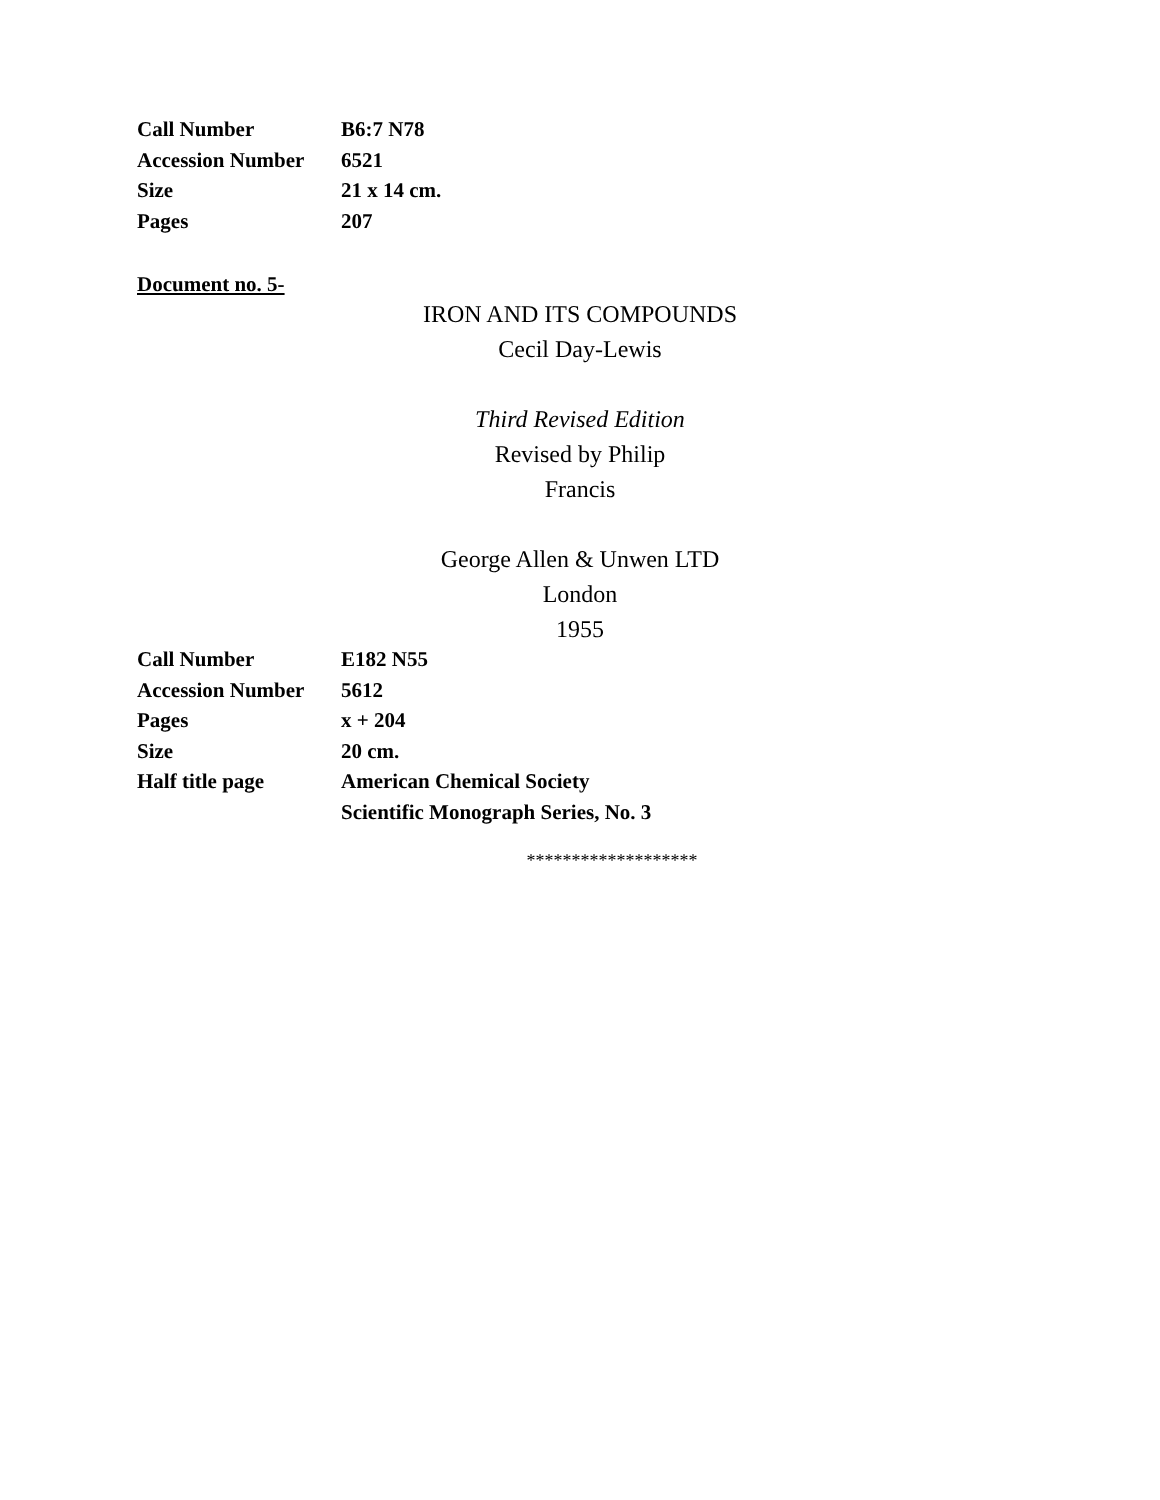| Call Number | B6:7 N78 |
| Accession Number | 6521 |
| Size | 21 x 14 cm. |
| Pages | 207 |
Document no. 5-
IRON AND ITS COMPOUNDS
Cecil Day-Lewis
Third Revised Edition
Revised by Philip
Francis
George Allen & Unwen LTD
London
1955
| Call Number | E182 N55 |
| Accession Number | 5612 |
| Pages | x + 204 |
| Size | 20 cm. |
| Half title page | American Chemical Society |
| | Scientific Monograph Series, No. 3 |
*******************